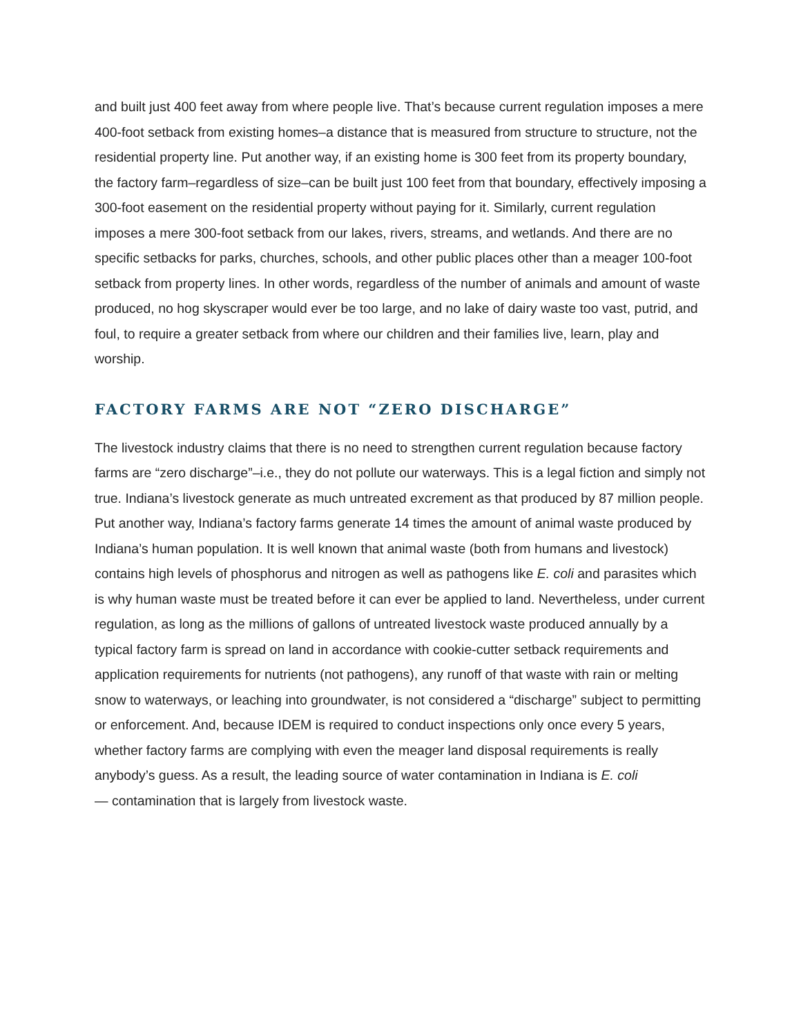and built just 400 feet away from where people live. That’s because current regulation imposes a mere 400-foot setback from existing homes–a distance that is measured from structure to structure, not the residential property line. Put another way, if an existing home is 300 feet from its property boundary, the factory farm–regardless of size–can be built just 100 feet from that boundary, effectively imposing a 300-foot easement on the residential property without paying for it. Similarly, current regulation imposes a mere 300-foot setback from our lakes, rivers, streams, and wetlands. And there are no specific setbacks for parks, churches, schools, and other public places other than a meager 100-foot setback from property lines. In other words, regardless of the number of animals and amount of waste produced, no hog skyscraper would ever be too large, and no lake of dairy waste too vast, putrid, and foul, to require a greater setback from where our children and their families live, learn, play and worship.
FACTORY FARMS ARE NOT “ZERO DISCHARGE”
The livestock industry claims that there is no need to strengthen current regulation because factory farms are “zero discharge”–i.e., they do not pollute our waterways. This is a legal fiction and simply not true. Indiana’s livestock generate as much untreated excrement as that produced by 87 million people. Put another way, Indiana’s factory farms generate 14 times the amount of animal waste produced by Indiana’s human population. It is well known that animal waste (both from humans and livestock) contains high levels of phosphorus and nitrogen as well as pathogens like E. coli and parasites which is why human waste must be treated before it can ever be applied to land. Nevertheless, under current regulation, as long as the millions of gallons of untreated livestock waste produced annually by a typical factory farm is spread on land in accordance with cookie-cutter setback requirements and application requirements for nutrients (not pathogens), any runoff of that waste with rain or melting snow to waterways, or leaching into groundwater, is not considered a “discharge” subject to permitting or enforcement. And, because IDEM is required to conduct inspections only once every 5 years, whether factory farms are complying with even the meager land disposal requirements is really anybody’s guess. As a result, the leading source of water contamination in Indiana is E. coli
— contamination that is largely from livestock waste.